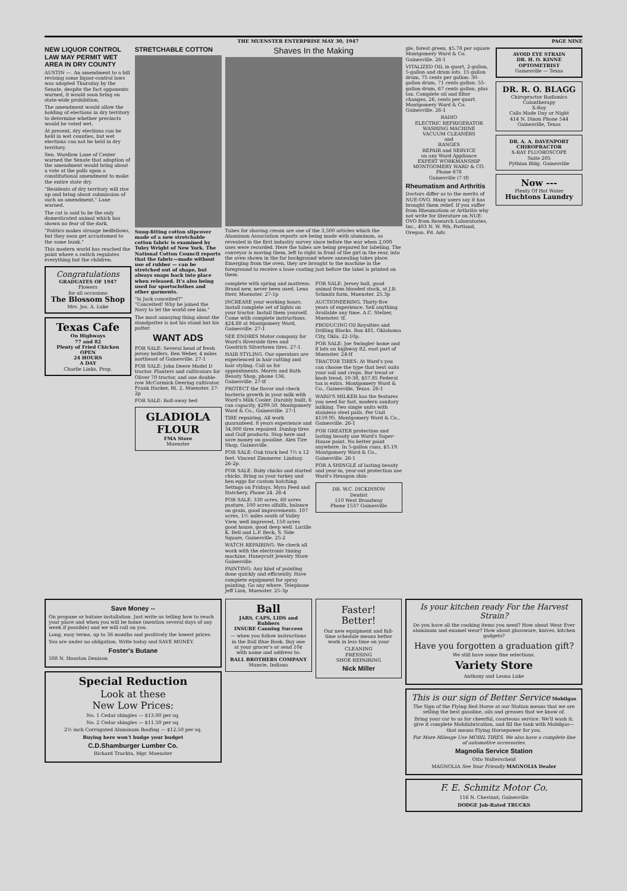THE MUENSTER ENTERPRISE MAY 30, 1947 PAGE NINE
NEW LIQUOR CONTROL LAW MAY PERMIT WET AREA IN DRY COUNTY
AUSTIN —. An amendment to a bill revising some liquor-control laws was adopted Thursday by the Senate, despite the fact opponents warned, it would soon bring on state-wide prohibition.
The amendment would allow the holding of elections in dry territory to determine whether precincts would be voted wet.
At present, dry elections can be held in wet counties, but wet elections can not be held in dry territory.
Sen. Wardlow Lane of Center warned the Senate that adoption of the amendment would bring about a vote at the polls upon a constitutional amendment to make the entire state dry.
"Residents of dry territory will rise up and bring about submission of such an amendment," Lane warned.
The cat is said to be the only domesticated animal which has shown no fear of the dark.
"Politics makes strange bedfellows, but they soon get accustomed to the same bunk."
This modern world has reached the point where a switch regulates everything but the children.
Congratulations
GRADUATES OF 1947
Flowers
for all occasions
The Blossom Shop
Mrs. Jos. A. Luke
Texas Cafe
On Highways
77 and 82
Plenty of Fried Chicken
OPEN
24 HOURS
A DAY
Charlie Links, Prop.
STRETCHABLE COTTON
Snug-fitting cotton slipcover made of a new stretchable cotton fabric is examined by Tuley Wright of New York. The National Cotton Council reports that the fabric—made without use of rubber — can be stretched out of shape, but always snaps back into place when released. It's also being used for sportsclothes and other garments.
"Is Jack conceited?"
"Conceited! Why he joined the Navy to let the world see him."
The most annoying thing about the standpatter is not his stand but his patter.
WANT ADS
FOR SALE: Several head of fresh jersey heifers. Ben Weber, 4 miles northeast of Gainesville. 27-1
FOR SALE: John Deere Model D tractor. Planters and cultivators for Oliver 70 tractor, and one double-row McCormick Deering cultivator. Frank Hacker, Rt. 2, Muenster. 27-2p
FOR SALE: Roll-away bed
GLADIOLA FLOUR
FMA Store
Muenster
Shaves In the Making
Tubes for shaving cream are one of the 3,500 articles which the Aluminum Association reports are being made with aluminum, as revealed in the first industry survey since before the war when 2,000 uses were recorded. Here the tubes are being prepared for labeling. The conveyor is moving them, left to right in front of the girl in the rear, into the oven shown in the far background where annealing takes place. Emerging from the oven, they are brought to the machine in the foreground to receive a base coating just before the label is printed on them.
complete with spring and mattress. Brand new, never been used. Lena Herr, Muenster. 27-1p
INCREASE your working hours. Install complete set of lights on your tractor. Install them yourself. Come with complete instructions. $24.88 at Montgomery Ward, Gainesville. 27-1
SEE ENDRES Motor company for Ward's Riverside tires and Goodrich Silvertown tires. 27-1.
HAIR STYLING. Our operators are experienced in hair cutting and hair styling. Call us for appointments. Morris and Ruth Beauty Shop, phone 136, Gainesville. 27-tf
PROTECT the flavor and check bacteria growth in your milk with Ward's Milk Cooler. Durably built, 6 can capacity, $299.50. Montgomery Ward & Co., Gainesville. 27-1
TIRE repairing. All work guaranteed. 8 years experience and 34,000 tires repaired. Dunlop tires and Gulf products. Stop here and save money on gasoline. Alex Tire Shop, Gainesville.
FOR SALE: Oak truck bed 7½ x 12 feet. Vincent Zimmerer. Lindsay. 26-2p.
FOR SALE: Baby chicks and started chicks. Bring us your turkey and hen eggs for custom hatching. Settngs on Fridays. Myra Feed and Hatchery, Phone 24. 26-4
FOR SALE: 330 acres, 60 acres pasture, 100 acres alfalfa, balance on grain, good improvements. 107 acres, 1½ miles south of Valley View, well improved, 150 acres good house, good deep well. Lucille K. Bell and L.P. Beck, S. Side Square, Gainesville. 25-2
WATCH REPAIRING: We check all work with the electronic timing machine. Huneycutt Jewelry Store Gainesville.
PAINTING: Any kind of painting done quickly and efficiently. Have complete equipment for spray painting. Go any where. Telephone Jeff Linn, Muenster. 25-3p
FOR SALE: Jersey bull, good animal from blooded stock, at J.B. Schmitz farm, Muenster. 25.3p
AUCTIONEERING. Thirty-five years of experience. Sell anything. Available any time. A.C. Stelzer, Muenster. tf.
PRODUCING Oil Royalties and Drilling Blocks. Box 481, Oklahoma City, Okla. 22-10p.
FOR SALE: Joe Swingler home and 8 lots on highway 82, east part of Muenster. 24-tf
TRACTOR TIRES: At Ward's you can choose the type that best suits your soil and crops. Bar tread or knob tread, 10-38, $57.85 Federal tax is extra. Montgomery Ward & Co., Gainesville, Texas. 26-1
WARD'S MILKER has the features you need for fast, modern sanitary milking. Two single units with stainless steel pails. Per Unit $159.95. Montgomery Ward & Co., Gainesville. 26-1
FOR GREATER protection and lasting beauty use Ward's Super-House paint. No better paint anywhere. In 5-gallon cans, $5.19. Montgomery Ward & Co., Gainesville. 26-1
FOR A SHINGLE of lasting beauty and year-in, year-out protection use Ward's Hexagon shin-
DR. W.C. DICKINSON
Dentist
110 West Broadway
Phone 1537 Gainesville
gle, forest green, $5.78 per square Montgomery Ward & Co. Gainesville. 26-1
VITALIZED OIL in quart, 2-gallon, 5-gallon and drum lots. 15 gallon drum, 75 cents per gallon: 30-gallon drum, 71 cents gallon: 55-gallon drum, 67 cents gallon, plus tax. Complete oil and filter changes, 26, cents per quart. Montgomery Ward & Co. Gainesville. 26-1
RADIO
ELECTRIC REFRIGERATOR
WASHING MACHINE
VACUUM CLEANERS
and
RANGES
REPAIR and SERVICE
on any Ward Appliance
EXPERT WORKMANSHIP
MONTGOMERY WARD & CO.
Phone 678
Gainesville (7 tf)
Rheumatism and Arthritis
Doctors differ as to the merits of NUE-OVO. Many users say it has brought them relief. If you suffer from Rheumatism or Arthritis why not write for literature on NUE-OVO from Research Laboratories, Inc., 403 N. W. 9th, Portland, Oregon. Pd. Adv.
AVOID EYE STRAIN
DR. H. O. KINNE
OPTOMETRIST
Gainesville — Texas
DR. R. O. BLAGG
Chiropractor Radionics
Colontherapy
X-Ray
Calls Made Day or Night
414 N. Dixon Phone 544
Gainesville, Texas
DR. A. A. DAVENPORT
CHIROPRACTOR
X-RAY FLUOROSCOPE
Suite 205
Pythian Bldg. Gainesville
Now ---
Plenty Of Hot Water
Huchtons Laundry
Save Money --
On propane or butane installation. Just write us telling how to reach your place and when you will be home (mention several days of any week if possible) and we will call on you.
Long, easy terms, up to 36 months and positively the lowest prices.
You are under no obligation. Write today and SAVE MONEY.
Foster's Butane
508 N. Houston Denison
Special Reduction
Look at these
New Low Prices:
No. 1 Cedar shingles — $13.00 per sq.
No. 2 Cedar shingles — $11.50 per sq.
2½ inch Corrugated Aluminum Roofing — $12.50 per sq.
Buying here won't budge your budget
C.D.Shamburger Lumber Co.
Richard Trachta, Mgr. Muenster
Ball
JARS, CAPS, LIDS and Rubbers
INSURE Canning Success
— when you follow instructions in the Ball Blue Book. Buy one at your grocer's or send 10¢ with name and address to:
BALL BROTHERS COMPANY
Muncie, Indiana
Faster!
Better!
Our new equipment and full-time schedule means better work in less time on your
CLEANING
PRESSING
SHOE REPAIRING
Nick Miller
Is your kitchen ready For the Harvest Strain?
Do you have all the cooking items you need? How about Wear Ever aluminum and enamel wear? How about glassware, knives, kitchen gadgets?
Have you forgotten a graduation gift?
We still have some fine selections.
Variety Store
Anthony and Leona Luke
This is our sign of Better Service Mobilgas
The Sign of the Flying Red Horse at our Station means that we are selling the best gasoline, oils and greases that we know of.
Bring your car to us for cheerful, courteous service. We'll wash it; give it complete Mobilubrication, and fill the tank with Mobilgas—that means Flying Horsepower for you.
For More Mileage Use MOBIL TIRES. We also have a complete line of automotive accessories.
Magnolia Service Station
Otto Walterscheid
MAGNOLIA See Your Friendly MAGNOLIA Dealer
F. E. Schmitz Motor Co.
116 N. Chestnut, Gainesville
DODGE Job-Rated TRUCKS